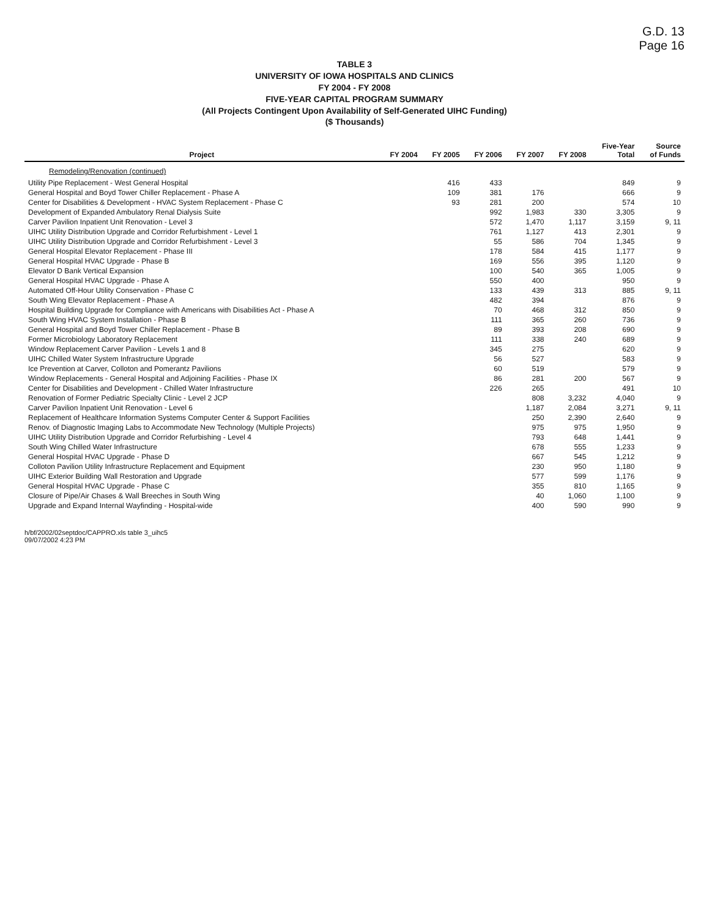G.D. 13
Page 16
TABLE 3
UNIVERSITY OF IOWA HOSPITALS AND CLINICS
FY 2004 - FY 2008
FIVE-YEAR CAPITAL PROGRAM SUMMARY
(All Projects Contingent Upon Availability of Self-Generated UIHC Funding)
($ Thousands)
| Project | FY 2004 | FY 2005 | FY 2006 | FY 2007 | FY 2008 | Five-Year Total | Source of Funds |
| --- | --- | --- | --- | --- | --- | --- | --- |
| Remodeling/Renovation (continued) | | | | | | | |
| Utility Pipe Replacement - West General Hospital | | 416 | 433 | | | 849 | 9 |
| General Hospital and Boyd Tower Chiller Replacement - Phase A | | 109 | 381 | 176 | | 666 | 9 |
| Center for Disabilities & Development - HVAC System Replacement - Phase C | | 93 | 281 | 200 | | 574 | 10 |
| Development of Expanded Ambulatory Renal Dialysis Suite | | | 992 | 1,983 | 330 | 3,305 | 9 |
| Carver Pavilion Inpatient Unit Renovation - Level 3 | | | 572 | 1,470 | 1,117 | 3,159 | 9, 11 |
| UIHC Utility Distribution Upgrade and Corridor Refurbishment - Level 1 | | | 761 | 1,127 | 413 | 2,301 | 9 |
| UIHC Utility Distribution Upgrade and Corridor Refurbishment - Level 3 | | | 55 | 586 | 704 | 1,345 | 9 |
| General Hospital Elevator Replacement - Phase III | | | 178 | 584 | 415 | 1,177 | 9 |
| General Hospital HVAC Upgrade - Phase B | | | 169 | 556 | 395 | 1,120 | 9 |
| Elevator D Bank Vertical Expansion | | | 100 | 540 | 365 | 1,005 | 9 |
| General Hospital HVAC Upgrade - Phase A | | | 550 | 400 | | 950 | 9 |
| Automated Off-Hour Utility Conservation - Phase C | | | 133 | 439 | 313 | 885 | 9, 11 |
| South Wing Elevator Replacement - Phase A | | | 482 | 394 | | 876 | 9 |
| Hospital Building Upgrade for Compliance with Americans with Disabilities Act - Phase A | | | 70 | 468 | 312 | 850 | 9 |
| South Wing HVAC System Installation - Phase B | | | 111 | 365 | 260 | 736 | 9 |
| General Hospital and Boyd Tower Chiller Replacement - Phase B | | | 89 | 393 | 208 | 690 | 9 |
| Former Microbiology Laboratory Replacement | | | 111 | 338 | 240 | 689 | 9 |
| Window Replacement Carver Pavilion - Levels 1 and 8 | | | 345 | 275 | | 620 | 9 |
| UIHC Chilled Water System Infrastructure Upgrade | | | 56 | 527 | | 583 | 9 |
| Ice Prevention at Carver, Colloton and Pomerantz Pavilions | | | 60 | 519 | | 579 | 9 |
| Window Replacements - General Hospital and Adjoining Facilities - Phase IX | | | 86 | 281 | 200 | 567 | 9 |
| Center for Disabilities and Development - Chilled Water Infrastructure | | | 226 | 265 | | 491 | 10 |
| Renovation of Former Pediatric Specialty Clinic - Level 2 JCP | | | | 808 | 3,232 | 4,040 | 9 |
| Carver Pavilion Inpatient Unit Renovation - Level 6 | | | | 1,187 | 2,084 | 3,271 | 9, 11 |
| Replacement of Healthcare Information Systems Computer Center & Support Facilities | | | | 250 | 2,390 | 2,640 | 9 |
| Renov. of Diagnostic Imaging Labs to Accommodate New Technology (Multiple Projects) | | | | 975 | 975 | 1,950 | 9 |
| UIHC Utility Distribution Upgrade and Corridor Refurbishing - Level 4 | | | | 793 | 648 | 1,441 | 9 |
| South Wing Chilled Water Infrastructure | | | | 678 | 555 | 1,233 | 9 |
| General Hospital HVAC Upgrade - Phase D | | | | 667 | 545 | 1,212 | 9 |
| Colloton Pavilion Utility Infrastructure Replacement and Equipment | | | | 230 | 950 | 1,180 | 9 |
| UIHC Exterior Building Wall Restoration and Upgrade | | | | 577 | 599 | 1,176 | 9 |
| General Hospital HVAC Upgrade - Phase C | | | | 355 | 810 | 1,165 | 9 |
| Closure of Pipe/Air Chases & Wall Breeches in South Wing | | | | 40 | 1,060 | 1,100 | 9 |
| Upgrade and Expand Internal Wayfinding - Hospital-wide | | | | 400 | 590 | 990 | 9 |
h/bf/2002/02septdoc/CAPPRO.xls table 3_uihc5
09/07/2002 4:23 PM